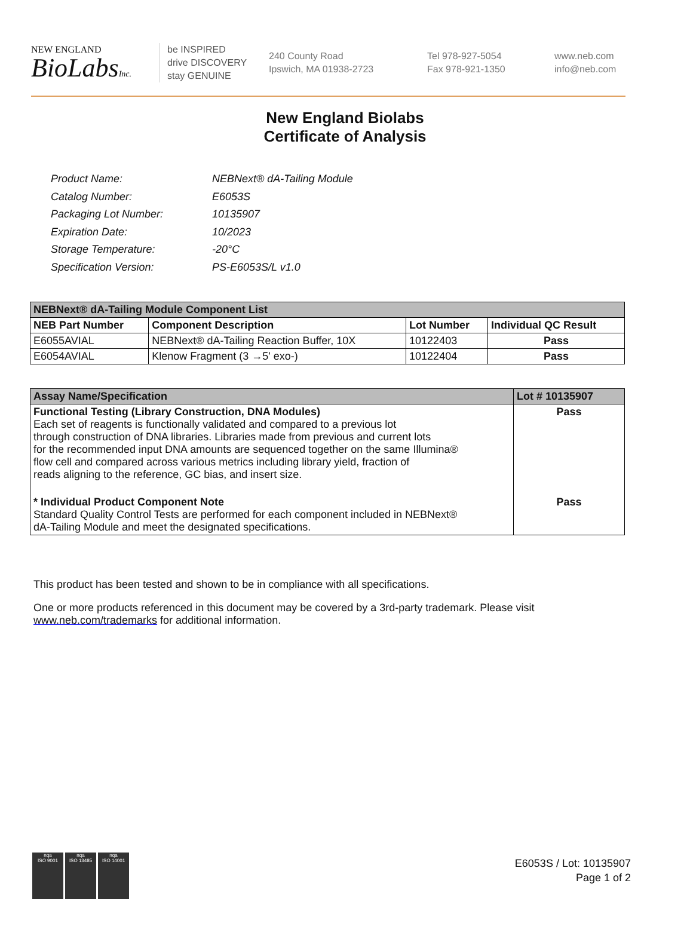NEW ENGLAND
BioLabsInc.
be INSPIRED
drive DISCOVERY
stay GENUINE
240 County Road
Ipswich, MA 01938-2723
Tel 978-927-5054
Fax 978-921-1350
www.neb.com
info@neb.com
New England Biolabs
Certificate of Analysis
| Product Name: | NEBNext® dA-Tailing Module |
| Catalog Number: | E6053S |
| Packaging Lot Number: | 10135907 |
| Expiration Date: | 10/2023 |
| Storage Temperature: | -20°C |
| Specification Version: | PS-E6053S/L v1.0 |
| NEBNext® dA-Tailing Module Component List | | | |
| --- | --- | --- | --- |
| NEB Part Number | Component Description | Lot Number | Individual QC Result |
| E6055AVIAL | NEBNext® dA-Tailing Reaction Buffer, 10X | 10122403 | Pass |
| E6054AVIAL | Klenow Fragment (3 →5' exo-) | 10122404 | Pass |
| Assay Name/Specification | Lot # 10135907 |
| --- | --- |
| Functional Testing (Library Construction, DNA Modules) Each set of reagents is functionally validated and compared to a previous lot through construction of DNA libraries. Libraries made from previous and current lots for the recommended input DNA amounts are sequenced together on the same Illumina® flow cell and compared across various metrics including library yield, fraction of reads aligning to the reference, GC bias, and insert size. | Pass |
| * Individual Product Component Note Standard Quality Control Tests are performed for each component included in NEBNext® dA-Tailing Module and meet the designated specifications. | Pass |
This product has been tested and shown to be in compliance with all specifications.
One or more products referenced in this document may be covered by a 3rd-party trademark. Please visit
www.neb.com/trademarks for additional information.
nqa
ISO 9001
nqa
ISO 13485
nqa
ISO 14001
E6053S / Lot: 10135907
Page 1 of 2